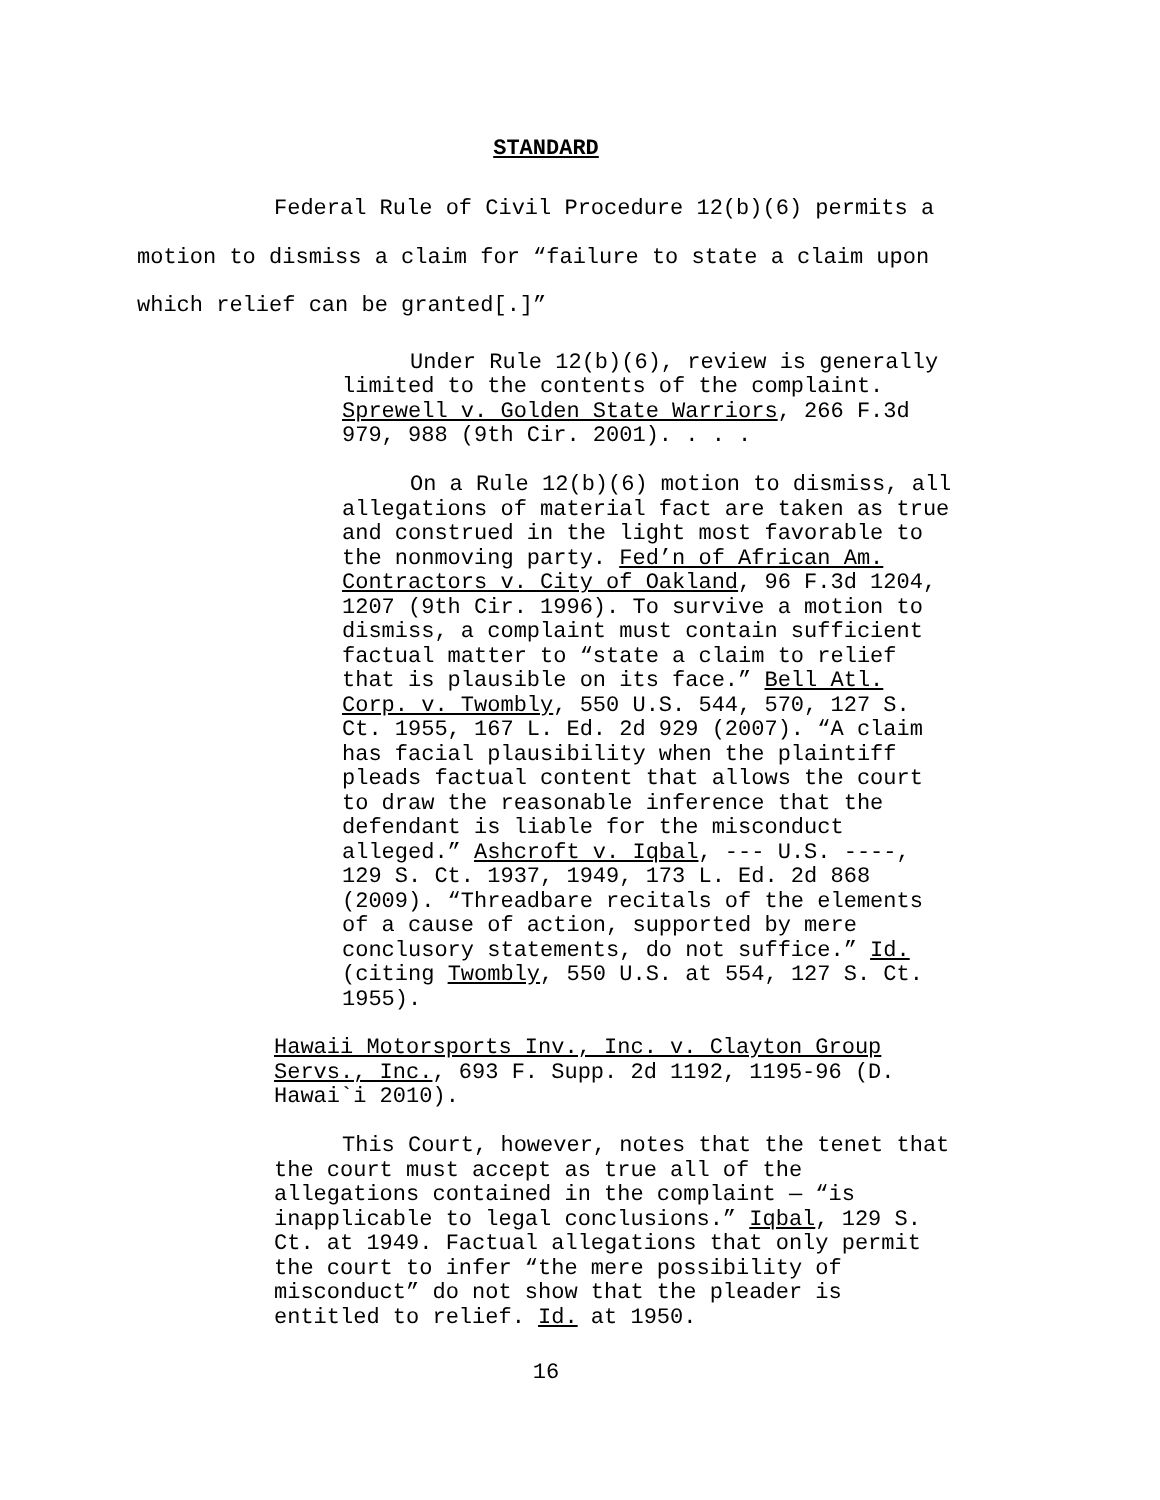STANDARD
Federal Rule of Civil Procedure 12(b)(6) permits a motion to dismiss a claim for “failure to state a claim upon which relief can be granted[.]”
Under Rule 12(b)(6), review is generally limited to the contents of the complaint. Sprewell v. Golden State Warriors, 266 F.3d 979, 988 (9th Cir. 2001). . . .
On a Rule 12(b)(6) motion to dismiss, all allegations of material fact are taken as true and construed in the light most favorable to the nonmoving party. Fed’n of African Am. Contractors v. City of Oakland, 96 F.3d 1204, 1207 (9th Cir. 1996). To survive a motion to dismiss, a complaint must contain sufficient factual matter to “state a claim to relief that is plausible on its face.” Bell Atl. Corp. v. Twombly, 550 U.S. 544, 570, 127 S. Ct. 1955, 167 L. Ed. 2d 929 (2007). “A claim has facial plausibility when the plaintiff pleads factual content that allows the court to draw the reasonable inference that the defendant is liable for the misconduct alleged.” Ashcroft v. Iqbal, --- U.S. ----, 129 S. Ct. 1937, 1949, 173 L. Ed. 2d 868 (2009). “Threadbare recitals of the elements of a cause of action, supported by mere conclusory statements, do not suffice.” Id. (citing Twombly, 550 U.S. at 554, 127 S. Ct. 1955).
Hawaii Motorsports Inv., Inc. v. Clayton Group Servs., Inc., 693 F. Supp. 2d 1192, 1195-96 (D. Hawai`i 2010).
This Court, however, notes that the tenet that the court must accept as true all of the allegations contained in the complaint — “is inapplicable to legal conclusions.” Iqbal, 129 S. Ct. at 1949. Factual allegations that only permit the court to infer “the mere possibility of misconduct” do not show that the pleader is entitled to relief. Id. at 1950.
16